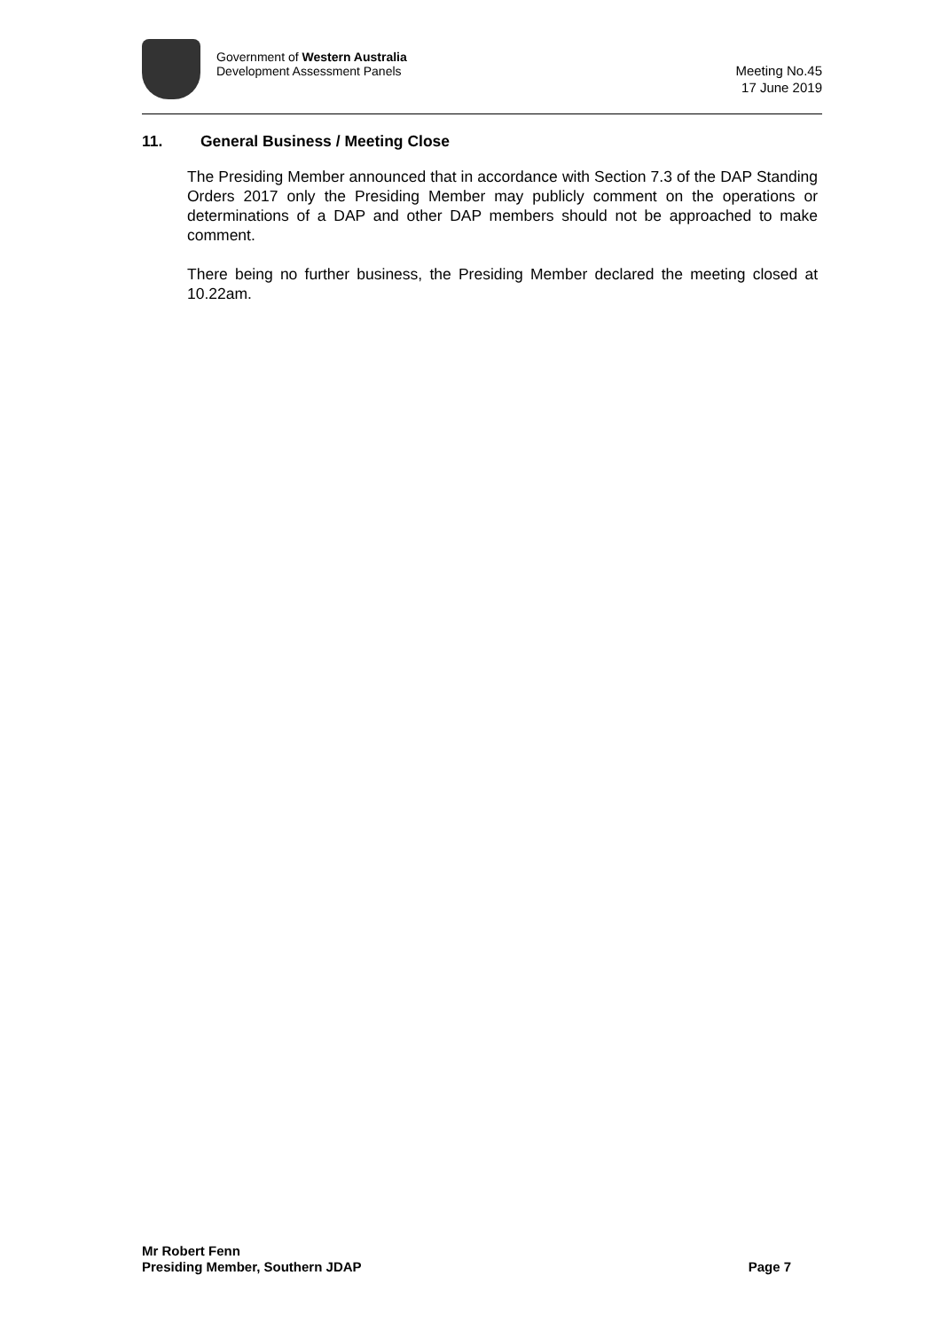Government of Western Australia
Development Assessment Panels
Meeting No.45
17 June 2019
11. General Business / Meeting Close
The Presiding Member announced that in accordance with Section 7.3 of the DAP Standing Orders 2017 only the Presiding Member may publicly comment on the operations or determinations of a DAP and other DAP members should not be approached to make comment.
There being no further business, the Presiding Member declared the meeting closed at 10.22am.
Mr Robert Fenn
Presiding Member, Southern JDAP
Page 7